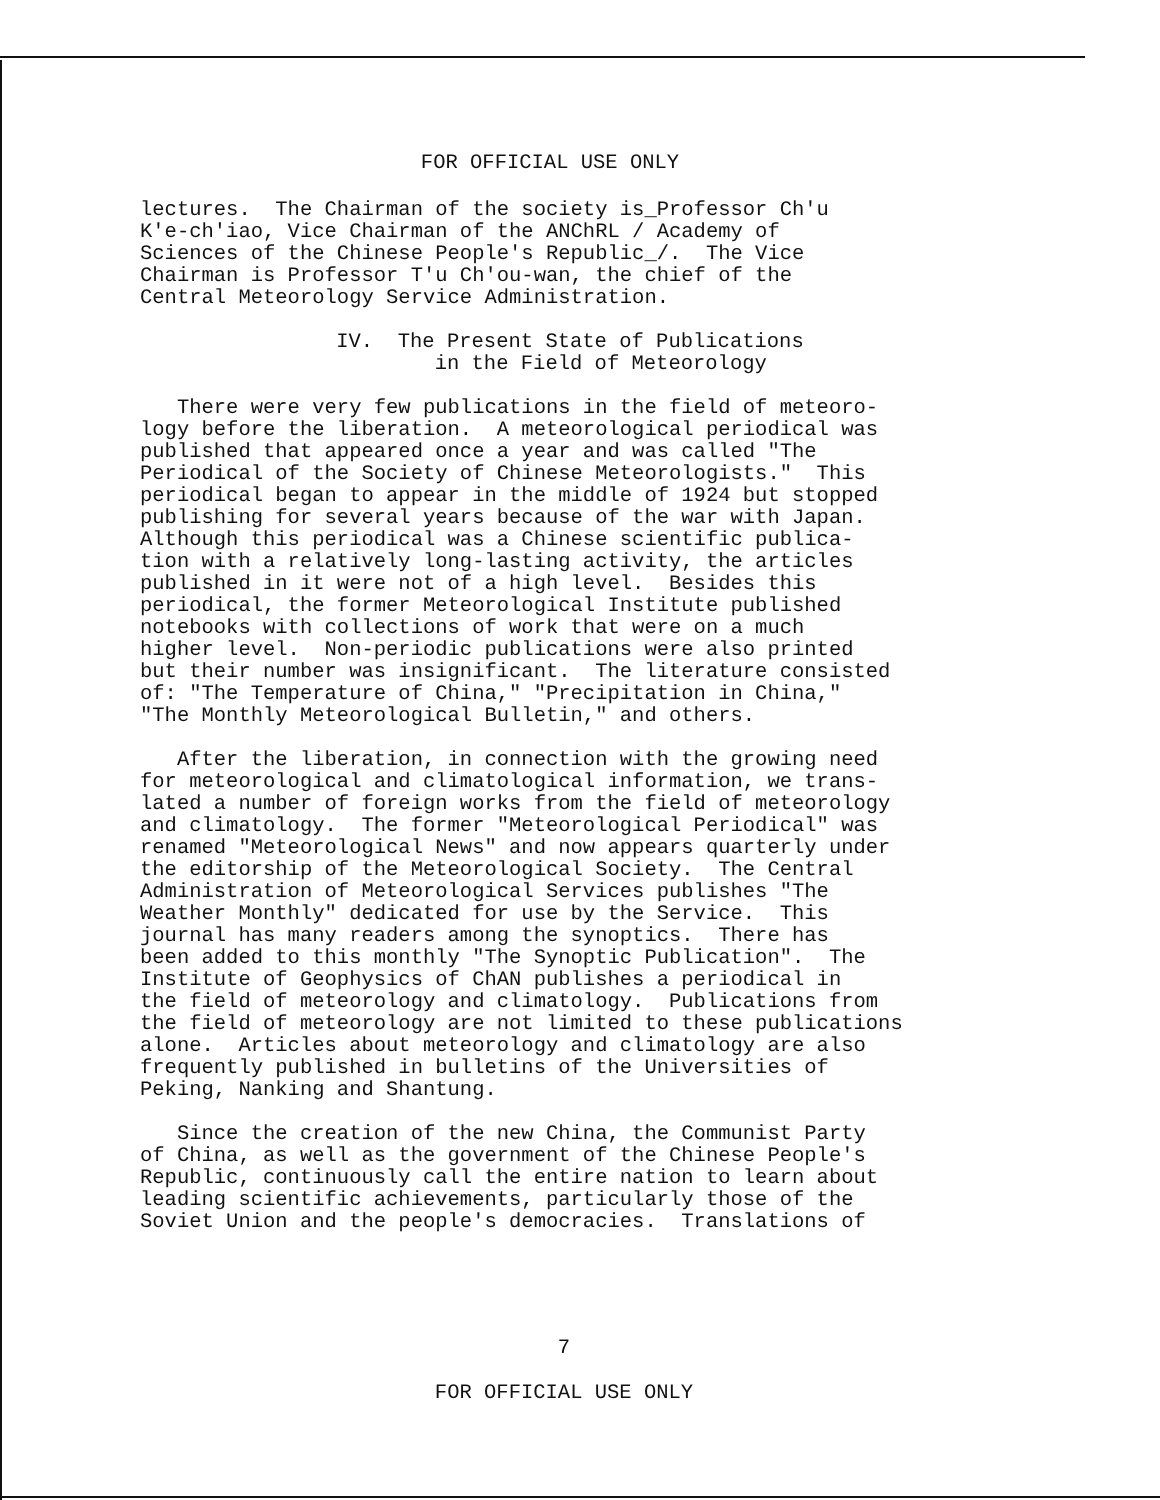FOR OFFICIAL USE ONLY
lectures. The Chairman of the society is_Professor Ch'u K'e-ch'iao, Vice Chairman of the ANChRL / Academy of Sciences of the Chinese People's Republic_/. The Vice Chairman is Professor T'u Ch'ou-wan, the chief of the Central Meteorology Service Administration.
IV. The Present State of Publications in the Field of Meteorology
There were very few publications in the field of meteoro- logy before the liberation. A meteorological periodical was published that appeared once a year and was called "The Periodical of the Society of Chinese Meteorologists." This periodical began to appear in the middle of 1924 but stopped publishing for several years because of the war with Japan. Although this periodical was a Chinese scientific publica- tion with a relatively long-lasting activity, the articles published in it were not of a high level. Besides this periodical, the former Meteorological Institute published notebooks with collections of work that were on a much higher level. Non-periodic publications were also printed but their number was insignificant. The literature consisted of: "The Temperature of China," "Precipitation in China," "The Monthly Meteorological Bulletin," and others.
After the liberation, in connection with the growing need for meteorological and climatological information, we trans- lated a number of foreign works from the field of meteorology and climatology. The former "Meteorological Periodical" was renamed "Meteorological News" and now appears quarterly under the editorship of the Meteorological Society. The Central Administration of Meteorological Services publishes "The Weather Monthly" dedicated for use by the Service. This journal has many readers among the synoptics. There has been added to this monthly "The Synoptic Publication". The Institute of Geophysics of ChAN publishes a periodical in the field of meteorology and climatology. Publications from the field of meteorology are not limited to these publications alone. Articles about meteorology and climatology are also frequently published in bulletins of the Universities of Peking, Nanking and Shantung.
Since the creation of the new China, the Communist Party of China, as well as the government of the Chinese People's Republic, continuously call the entire nation to learn about leading scientific achievements, particularly those of the Soviet Union and the people's democracies. Translations of
7
FOR OFFICIAL USE ONLY